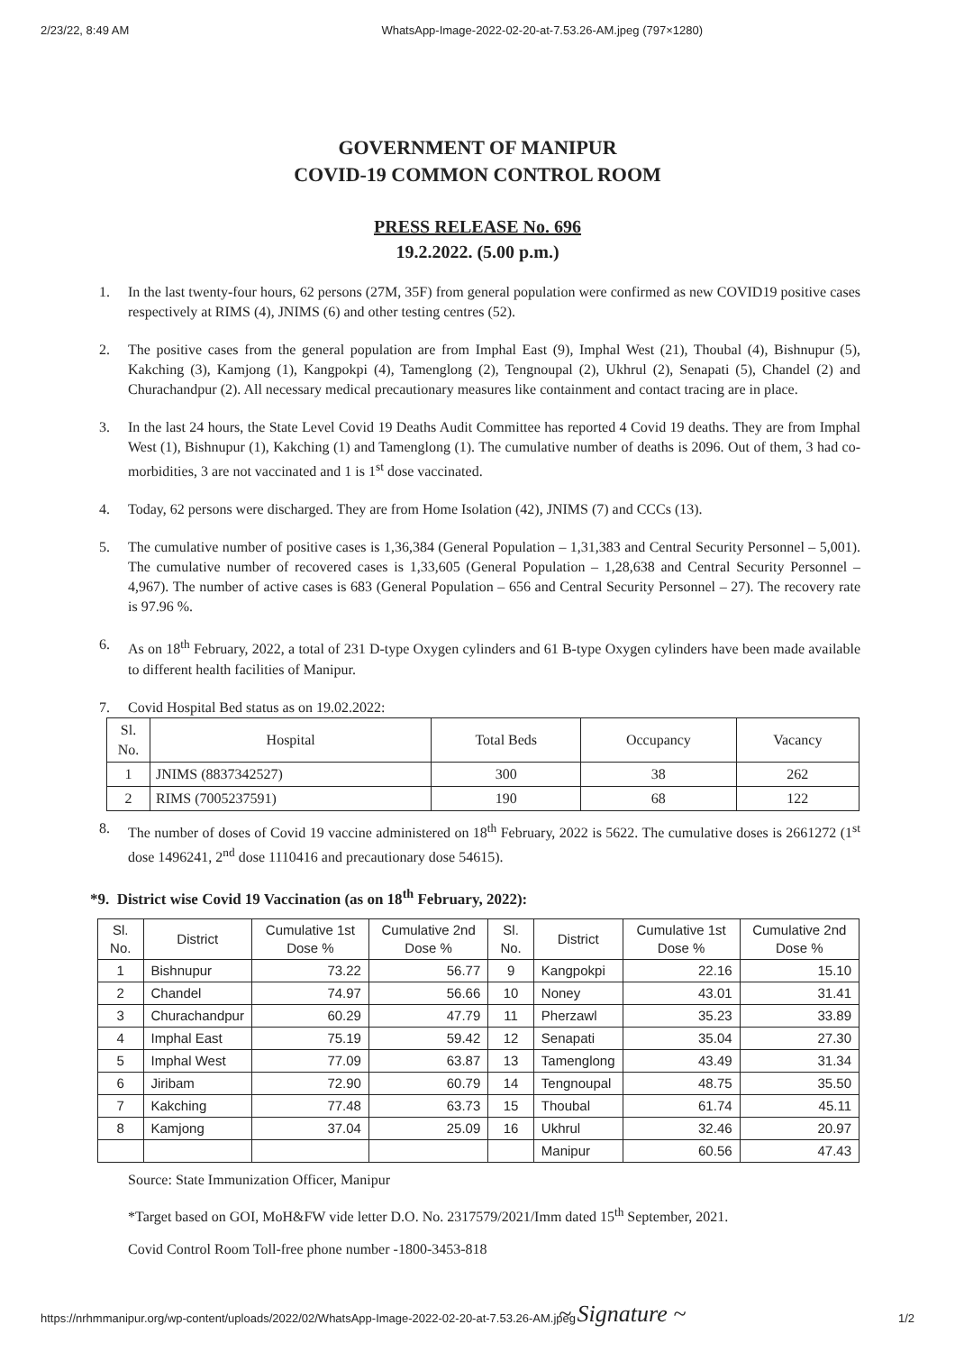2/23/22, 8:49 AM WhatsApp-Image-2022-02-20-at-7.53.26-AM.jpeg (797×1280)
GOVERNMENT OF MANIPUR
COVID-19 COMMON CONTROL ROOM
PRESS RELEASE No. 696
19.2.2022. (5.00 p.m.)
1. In the last twenty-four hours, 62 persons (27M, 35F) from general population were confirmed as new COVID19 positive cases respectively at RIMS (4), JNIMS (6) and other testing centres (52).
2. The positive cases from the general population are from Imphal East (9), Imphal West (21), Thoubal (4), Bishnupur (5), Kakching (3), Kamjong (1), Kangpokpi (4), Tamenglong (2), Tengnoupal (2), Ukhrul (2), Senapati (5), Chandel (2) and Churachandpur (2). All necessary medical precautionary measures like containment and contact tracing are in place.
3. In the last 24 hours, the State Level Covid 19 Deaths Audit Committee has reported 4 Covid 19 deaths. They are from Imphal West (1), Bishnupur (1), Kakching (1) and Tamenglong (1). The cumulative number of deaths is 2096. Out of them, 3 had co-morbidities, 3 are not vaccinated and 1 is 1<sup>st</sup> dose vaccinated.
4. Today, 62 persons were discharged. They are from Home Isolation (42), JNIMS (7) and CCCs (13).
5. The cumulative number of positive cases is 1,36,384 (General Population – 1,31,383 and Central Security Personnel – 5,001). The cumulative number of recovered cases is 1,33,605 (General Population – 1,28,638 and Central Security Personnel – 4,967). The number of active cases is 683 (General Population – 656 and Central Security Personnel – 27). The recovery rate is 97.96 %.
6. As on 18<sup>th</sup> February, 2022, a total of 231 D-type Oxygen cylinders and 61 B-type Oxygen cylinders have been made available to different health facilities of Manipur.
7. Covid Hospital Bed status as on 19.02.2022:
| Sl. No. | Hospital | Total Beds | Occupancy | Vacancy |
| --- | --- | --- | --- | --- |
| 1 | JNIMS (8837342527) | 300 | 38 | 262 |
| 2 | RIMS (7005237591) | 190 | 68 | 122 |
8. The number of doses of Covid 19 vaccine administered on 18<sup>th</sup> February, 2022 is 5622. The cumulative doses is 2661272 (1<sup>st</sup> dose 1496241, 2<sup>nd</sup> dose 1110416 and precautionary dose 54615).
*9. District wise Covid 19 Vaccination (as on 18<sup>th</sup> February, 2022):
| Sl. No. | District | Cumulative 1st Dose % | Cumulative 2nd Dose % | Sl. No. | District | Cumulative 1st Dose % | Cumulative 2nd Dose % |
| --- | --- | --- | --- | --- | --- | --- | --- |
| 1 | Bishnupur | 73.22 | 56.77 | 9 | Kangpokpi | 22.16 | 15.10 |
| 2 | Chandel | 74.97 | 56.66 | 10 | Noney | 43.01 | 31.41 |
| 3 | Churachandpur | 60.29 | 47.79 | 11 | Pherzawl | 35.23 | 33.89 |
| 4 | Imphal East | 75.19 | 59.42 | 12 | Senapati | 35.04 | 27.30 |
| 5 | Imphal West | 77.09 | 63.87 | 13 | Tamenglong | 43.49 | 31.34 |
| 6 | Jiribam | 72.90 | 60.79 | 14 | Tengnoupal | 48.75 | 35.50 |
| 7 | Kakching | 77.48 | 63.73 | 15 | Thoubal | 61.74 | 45.11 |
| 8 | Kamjong | 37.04 | 25.09 | 16 | Ukhrul | 32.46 | 20.97 |
| | | | | | Manipur | 60.56 | 47.43 |
Source: State Immunization Officer, Manipur
*Target based on GOI, MoH&FW vide letter D.O. No. 2317579/2021/Imm dated 15<sup>th</sup> September, 2021.
Covid Control Room Toll-free phone number -1800-3453-818
~ Signature ~
https://nrhmmanipur.org/wp-content/uploads/2022/02/WhatsApp-Image-2022-02-20-at-7.53.26-AM.jpeg 1/2